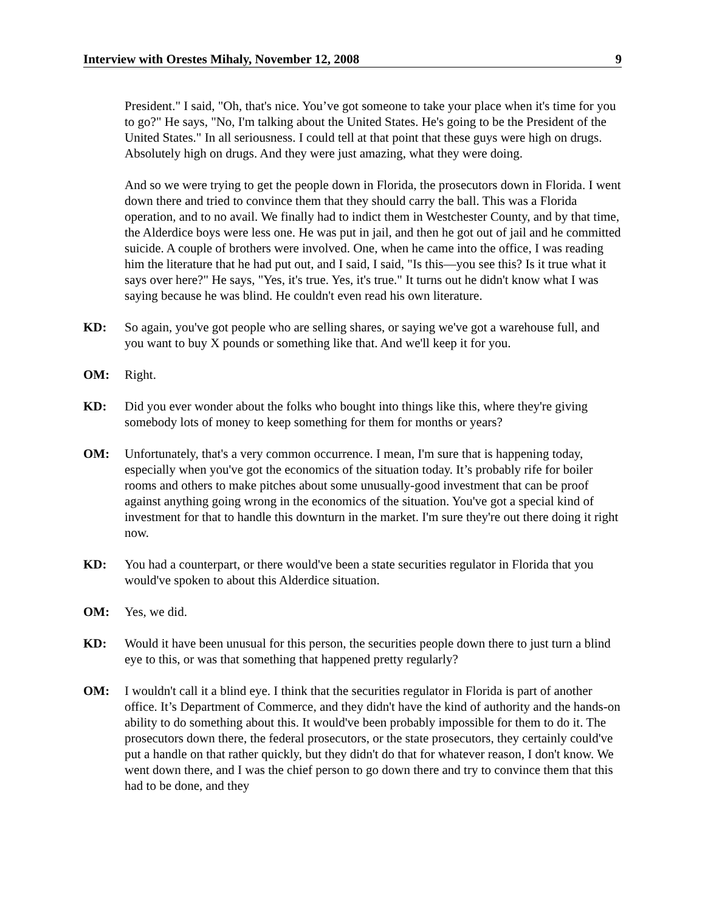Interview with Orestes Mihaly, November 12, 2008 9
President." I said, "Oh, that's nice. You’ve got someone to take your place when it's time for you to go?" He says, "No, I'm talking about the United States. He's going to be the President of the United States." In all seriousness. I could tell at that point that these guys were high on drugs. Absolutely high on drugs. And they were just amazing, what they were doing.
And so we were trying to get the people down in Florida, the prosecutors down in Florida. I went down there and tried to convince them that they should carry the ball. This was a Florida operation, and to no avail. We finally had to indict them in Westchester County, and by that time, the Alderdice boys were less one. He was put in jail, and then he got out of jail and he committed suicide. A couple of brothers were involved. One, when he came into the office, I was reading him the literature that he had put out, and I said, I said, "Is this—you see this? Is it true what it says over here?" He says, "Yes, it's true. Yes, it's true." It turns out he didn't know what I was saying because he was blind. He couldn't even read his own literature.
KD: So again, you've got people who are selling shares, or saying we've got a warehouse full, and you want to buy X pounds or something like that. And we'll keep it for you.
OM: Right.
KD: Did you ever wonder about the folks who bought into things like this, where they're giving somebody lots of money to keep something for them for months or years?
OM: Unfortunately, that's a very common occurrence. I mean, I'm sure that is happening today, especially when you've got the economics of the situation today. It’s probably rife for boiler rooms and others to make pitches about some unusually-good investment that can be proof against anything going wrong in the economics of the situation. You've got a special kind of investment for that to handle this downturn in the market. I'm sure they're out there doing it right now.
KD: You had a counterpart, or there would've been a state securities regulator in Florida that you would've spoken to about this Alderdice situation.
OM: Yes, we did.
KD: Would it have been unusual for this person, the securities people down there to just turn a blind eye to this, or was that something that happened pretty regularly?
OM: I wouldn't call it a blind eye. I think that the securities regulator in Florida is part of another office. It’s Department of Commerce, and they didn't have the kind of authority and the hands-on ability to do something about this. It would've been probably impossible for them to do it. The prosecutors down there, the federal prosecutors, or the state prosecutors, they certainly could've put a handle on that rather quickly, but they didn't do that for whatever reason, I don't know. We went down there, and I was the chief person to go down there and try to convince them that this had to be done, and they